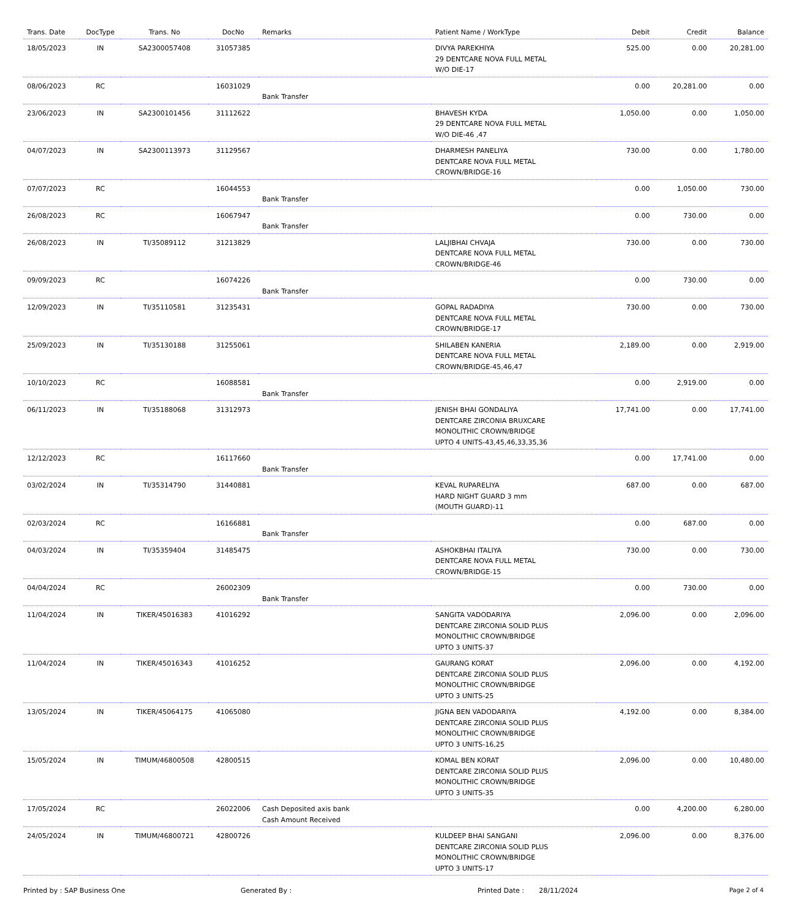| Trans. Date | DocType | Trans. No | DocNo | Remarks | Patient Name / WorkType | Debit | Credit | Balance |
| --- | --- | --- | --- | --- | --- | --- | --- | --- |
| 18/05/2023 | IN | SA2300057408 | 31057385 | | DIVYA PAREKHIYA 29 DENTCARE NOVA FULL METAL W/O DIE-17 | 525.00 | 0.00 | 20,281.00 |
| 08/06/2023 | RC | | 16031029 | Bank Transfer | | 0.00 | 20,281.00 | 0.00 |
| 23/06/2023 | IN | SA2300101456 | 31112622 | | BHAVESH KYDA 29 DENTCARE NOVA FULL METAL W/O DIE-46 ,47 | 1,050.00 | 0.00 | 1,050.00 |
| 04/07/2023 | IN | SA2300113973 | 31129567 | | DHARMESH PANELIYA DENTCARE NOVA FULL METAL CROWN/BRIDGE-16 | 730.00 | 0.00 | 1,780.00 |
| 07/07/2023 | RC | | 16044553 | Bank Transfer | | 0.00 | 1,050.00 | 730.00 |
| 26/08/2023 | RC | | 16067947 | Bank Transfer | | 0.00 | 730.00 | 0.00 |
| 26/08/2023 | IN | TI/35089112 | 31213829 | | LALJIBHAI CHVAJA DENTCARE NOVA FULL METAL CROWN/BRIDGE-46 | 730.00 | 0.00 | 730.00 |
| 09/09/2023 | RC | | 16074226 | Bank Transfer | | 0.00 | 730.00 | 0.00 |
| 12/09/2023 | IN | TI/35110581 | 31235431 | | GOPAL RADADIYA DENTCARE NOVA FULL METAL CROWN/BRIDGE-17 | 730.00 | 0.00 | 730.00 |
| 25/09/2023 | IN | TI/35130188 | 31255061 | | SHILABEN KANERIA DENTCARE NOVA FULL METAL CROWN/BRIDGE-45,46,47 | 2,189.00 | 0.00 | 2,919.00 |
| 10/10/2023 | RC | | 16088581 | Bank Transfer | | 0.00 | 2,919.00 | 0.00 |
| 06/11/2023 | IN | TI/35188068 | 31312973 | | JENISH BHAI GONDALIYA DENTCARE ZIRCONIA BRUXCARE MONOLITHIC CROWN/BRIDGE UPTO 4 UNITS-43,45,46,33,35,36 | 17,741.00 | 0.00 | 17,741.00 |
| 12/12/2023 | RC | | 16117660 | Bank Transfer | | 0.00 | 17,741.00 | 0.00 |
| 03/02/2024 | IN | TI/35314790 | 31440881 | | KEVAL RUPARELIYA HARD NIGHT GUARD 3 mm (MOUTH GUARD)-11 | 687.00 | 0.00 | 687.00 |
| 02/03/2024 | RC | | 16166881 | Bank Transfer | | 0.00 | 687.00 | 0.00 |
| 04/03/2024 | IN | TI/35359404 | 31485475 | | ASHOKBHAI ITALIYA DENTCARE NOVA FULL METAL CROWN/BRIDGE-15 | 730.00 | 0.00 | 730.00 |
| 04/04/2024 | RC | | 26002309 | Bank Transfer | | 0.00 | 730.00 | 0.00 |
| 11/04/2024 | IN | TIKER/45016383 | 41016292 | | SANGITA VADODARIYA DENTCARE ZIRCONIA SOLID PLUS MONOLITHIC CROWN/BRIDGE UPTO 3 UNITS-37 | 2,096.00 | 0.00 | 2,096.00 |
| 11/04/2024 | IN | TIKER/45016343 | 41016252 | | GAURANG KORAT DENTCARE ZIRCONIA SOLID PLUS MONOLITHIC CROWN/BRIDGE UPTO 3 UNITS-25 | 2,096.00 | 0.00 | 4,192.00 |
| 13/05/2024 | IN | TIKER/45064175 | 41065080 | | JIGNA BEN VADODARIYA DENTCARE ZIRCONIA SOLID PLUS MONOLITHIC CROWN/BRIDGE UPTO 3 UNITS-16,25 | 4,192.00 | 0.00 | 8,384.00 |
| 15/05/2024 | IN | TIMUM/46800508 | 42800515 | | KOMAL BEN KORAT DENTCARE ZIRCONIA SOLID PLUS MONOLITHIC CROWN/BRIDGE UPTO 3 UNITS-35 | 2,096.00 | 0.00 | 10,480.00 |
| 17/05/2024 | RC | | 26022006 | Cash Deposited axis bank Cash Amount Received | | 0.00 | 4,200.00 | 6,280.00 |
| 24/05/2024 | IN | TIMUM/46800721 | 42800726 | | KULDEEP BHAI SANGANI DENTCARE ZIRCONIA SOLID PLUS MONOLITHIC CROWN/BRIDGE UPTO 3 UNITS-17 | 2,096.00 | 0.00 | 8,376.00 |
Printed by : SAP Business One Generated By : Printed Date : 28/11/2024 Page 2 of 4